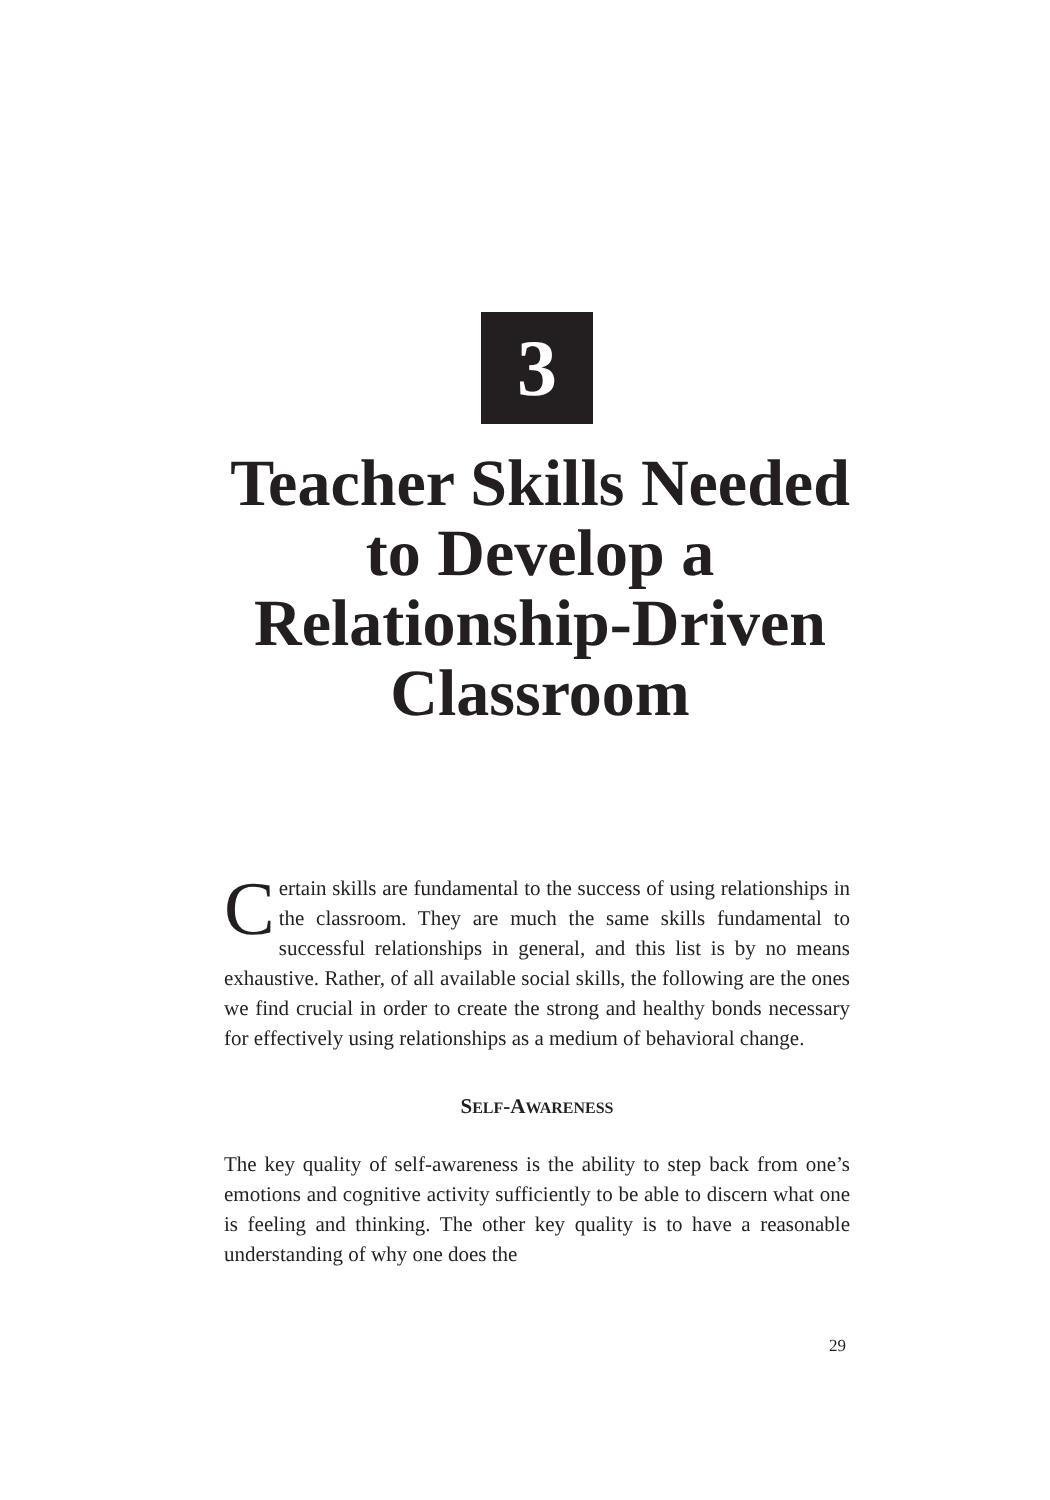3
Teacher Skills Needed to Develop a Relationship-Driven Classroom
Certain skills are fundamental to the success of using relationships in the classroom. They are much the same skills fundamental to successful relationships in general, and this list is by no means exhaustive. Rather, of all available social skills, the following are the ones we find crucial in order to create the strong and healthy bonds necessary for effectively using relationships as a medium of behavioral change.
SELF-AWARENESS
The key quality of self-awareness is the ability to step back from one’s emotions and cognitive activity sufficiently to be able to discern what one is feeling and thinking. The other key quality is to have a reasonable understanding of why one does the
29